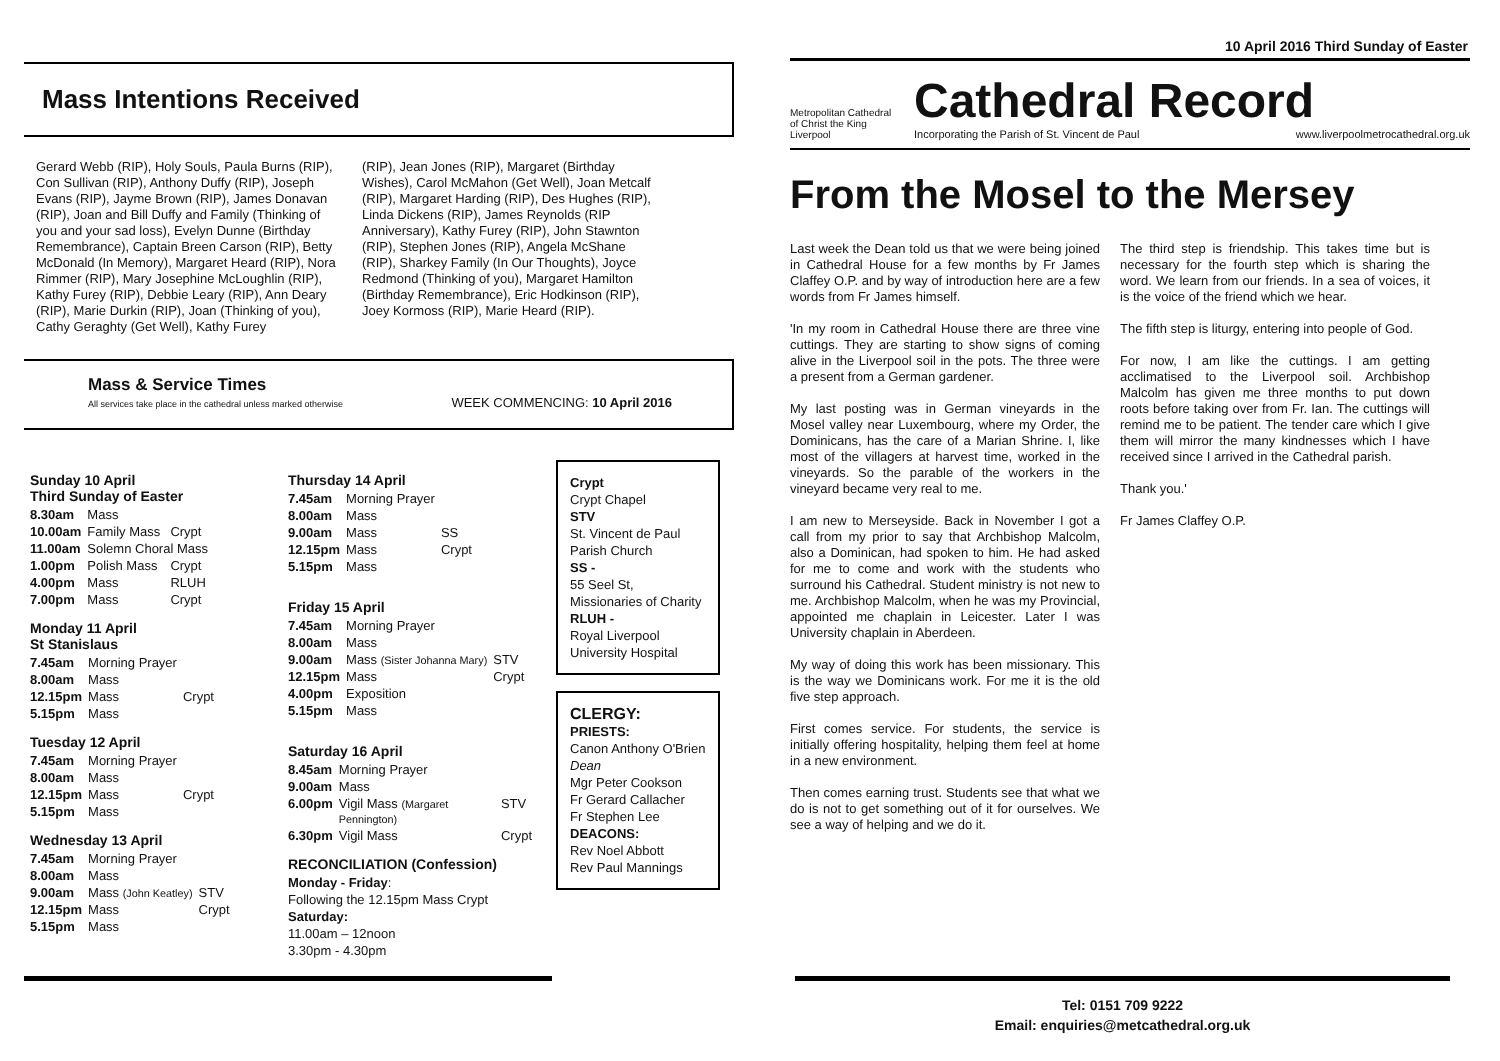10 April 2016 Third Sunday of Easter
Mass Intentions Received
Gerard Webb (RIP), Holy Souls, Paula Burns (RIP), Con Sullivan (RIP), Anthony Duffy (RIP), Joseph Evans (RIP), Jayme Brown (RIP), James Donavan (RIP), Joan and Bill Duffy and Family (Thinking of you and your sad loss), Evelyn Dunne (Birthday Remembrance), Captain Breen Carson (RIP), Betty McDonald (In Memory), Margaret Heard (RIP), Nora Rimmer (RIP), Mary Josephine McLoughlin (RIP), Kathy Furey (RIP), Debbie Leary (RIP), Ann Deary (RIP), Marie Durkin (RIP), Joan (Thinking of you), Cathy Geraghty (Get Well), Kathy Furey
(RIP), Jean Jones (RIP), Margaret (Birthday Wishes), Carol McMahon (Get Well), Joan Metcalf (RIP), Margaret Harding (RIP), Des Hughes (RIP), Linda Dickens (RIP), James Reynolds (RIP Anniversary), Kathy Furey (RIP), John Stawnton (RIP), Stephen Jones (RIP), Angela McShane (RIP), Sharkey Family (In Our Thoughts), Joyce Redmond (Thinking of you), Margaret Hamilton (Birthday Remembrance), Eric Hodkinson (RIP), Joey Kormoss (RIP), Marie Heard (RIP).
Mass & Service Times
All services take place in the cathedral unless marked otherwise
WEEK COMMENCING: 10 April 2016
Sunday 10 April
Third Sunday of Easter
| 8.30am | Mass | |
| 10.00am | Family Mass | Crypt |
| 11.00am | Solemn Choral Mass | |
| 1.00pm | Polish Mass | Crypt |
| 4.00pm | Mass | RLUH |
| 7.00pm | Mass | Crypt |
Monday 11 April
St Stanislaus
| 7.45am | Morning Prayer | |
| 8.00am | Mass | |
| 12.15pm | Mass | Crypt |
| 5.15pm | Mass | |
Tuesday 12 April
| 7.45am | Morning Prayer | |
| 8.00am | Mass | |
| 12.15pm | Mass | Crypt |
| 5.15pm | Mass | |
Wednesday 13 April
| 7.45am | Morning Prayer | |
| 8.00am | Mass | |
| 9.00am | Mass (John Keatley) | STV |
| 12.15pm | Mass | Crypt |
| 5.15pm | Mass | |
Thursday 14 April
| 7.45am | Morning Prayer | |
| 8.00am | Mass | |
| 9.00am | Mass | SS |
| 12.15pm | Mass | Crypt |
| 5.15pm | Mass | |
Friday 15 April
| 7.45am | Morning Prayer | |
| 8.00am | Mass | |
| 9.00am | Mass (Sister Johanna Mary) | STV |
| 12.15pm | Mass | Crypt |
| 4.00pm | Exposition | |
| 5.15pm | Mass | |
Saturday 16 April
| 8.45am | Morning Prayer | |
| 9.00am | Mass | |
| 6.00pm | Vigil Mass (Margaret Pennington) | STV |
| 6.30pm | Vigil Mass | Crypt |
RECONCILIATION (Confession)
Monday - Friday:
Following the 12.15pm Mass Crypt
Saturday:
11.00am – 12noon
3.30pm - 4.30pm
Crypt
Crypt Chapel
STV
St. Vincent de Paul Parish Church
SS -
55 Seel St, Missionaries of Charity
RLUH -
Royal Liverpool University Hospital
CLERGY:
PRIESTS:
Canon Anthony O'Brien Dean
Mgr Peter Cookson
Fr Gerard Callacher
Fr Stephen Lee
DEACONS:
Rev Noel Abbott
Rev Paul Mannings
Metropolitan Cathedral of Christ the King Liverpool
Cathedral Record
Incorporating the Parish of St. Vincent de Paul www.liverpoolmetrocathedral.org.uk
From the Mosel to the Mersey
Last week the Dean told us that we were being joined in Cathedral House for a few months by Fr James Claffey O.P. and by way of introduction here are a few words from Fr James himself.
'In my room in Cathedral House there are three vine cuttings. They are starting to show signs of coming alive in the Liverpool soil in the pots. The three were a present from a German gardener.
My last posting was in German vineyards in the Mosel valley near Luxembourg, where my Order, the Dominicans, has the care of a Marian Shrine. I, like most of the villagers at harvest time, worked in the vineyards. So the parable of the workers in the vineyard became very real to me.
I am new to Merseyside. Back in November I got a call from my prior to say that Archbishop Malcolm, also a Dominican, had spoken to him. He had asked for me to come and work with the students who surround his Cathedral. Student ministry is not new to me. Archbishop Malcolm, when he was my Provincial, appointed me chaplain in Leicester. Later I was University chaplain in Aberdeen.
My way of doing this work has been missionary. This is the way we Dominicans work. For me it is the old five step approach.
First comes service. For students, the service is initially offering hospitality, helping them feel at home in a new environment.
Then comes earning trust. Students see that what we do is not to get something out of it for ourselves. We see a way of helping and we do it.
The third step is friendship. This takes time but is necessary for the fourth step which is sharing the word. We learn from our friends. In a sea of voices, it is the voice of the friend which we hear.
The fifth step is liturgy, entering into people of God.
For now, I am like the cuttings. I am getting acclimatised to the Liverpool soil. Archbishop Malcolm has given me three months to put down roots before taking over from Fr. Ian. The cuttings will remind me to be patient. The tender care which I give them will mirror the many kindnesses which I have received since I arrived in the Cathedral parish.
Thank you.'
Fr James Claffey O.P.
Tel: 0151 709 9222
Email: enquiries@metcathedral.org.uk